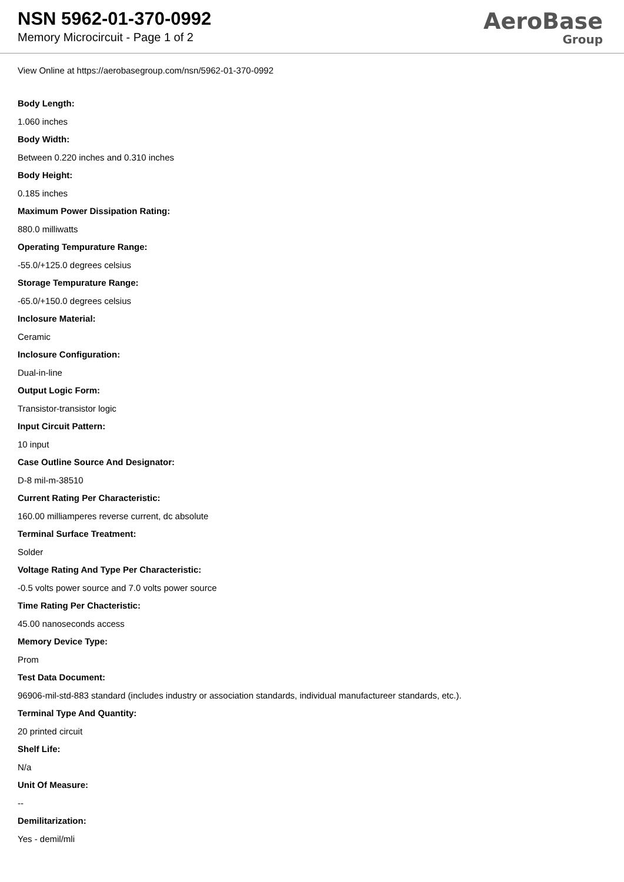NSN 5962-01-370-0992
Memory Microcircuit - Page 1 of 2
AeroBase
Group
View Online at https://aerobasegroup.com/nsn/5962-01-370-0992
Body Length:
1.060 inches
Body Width:
Between 0.220 inches and 0.310 inches
Body Height:
0.185 inches
Maximum Power Dissipation Rating:
880.0 milliwatts
Operating Tempurature Range:
-55.0/+125.0 degrees celsius
Storage Tempurature Range:
-65.0/+150.0 degrees celsius
Inclosure Material:
Ceramic
Inclosure Configuration:
Dual-in-line
Output Logic Form:
Transistor-transistor logic
Input Circuit Pattern:
10 input
Case Outline Source And Designator:
D-8 mil-m-38510
Current Rating Per Characteristic:
160.00 milliamperes reverse current, dc absolute
Terminal Surface Treatment:
Solder
Voltage Rating And Type Per Characteristic:
-0.5 volts power source and 7.0 volts power source
Time Rating Per Chacteristic:
45.00 nanoseconds access
Memory Device Type:
Prom
Test Data Document:
96906-mil-std-883 standard (includes industry or association standards, individual manufactureer standards, etc.).
Terminal Type And Quantity:
20 printed circuit
Shelf Life:
N/a
Unit Of Measure:
--
Demilitarization:
Yes - demil/mli